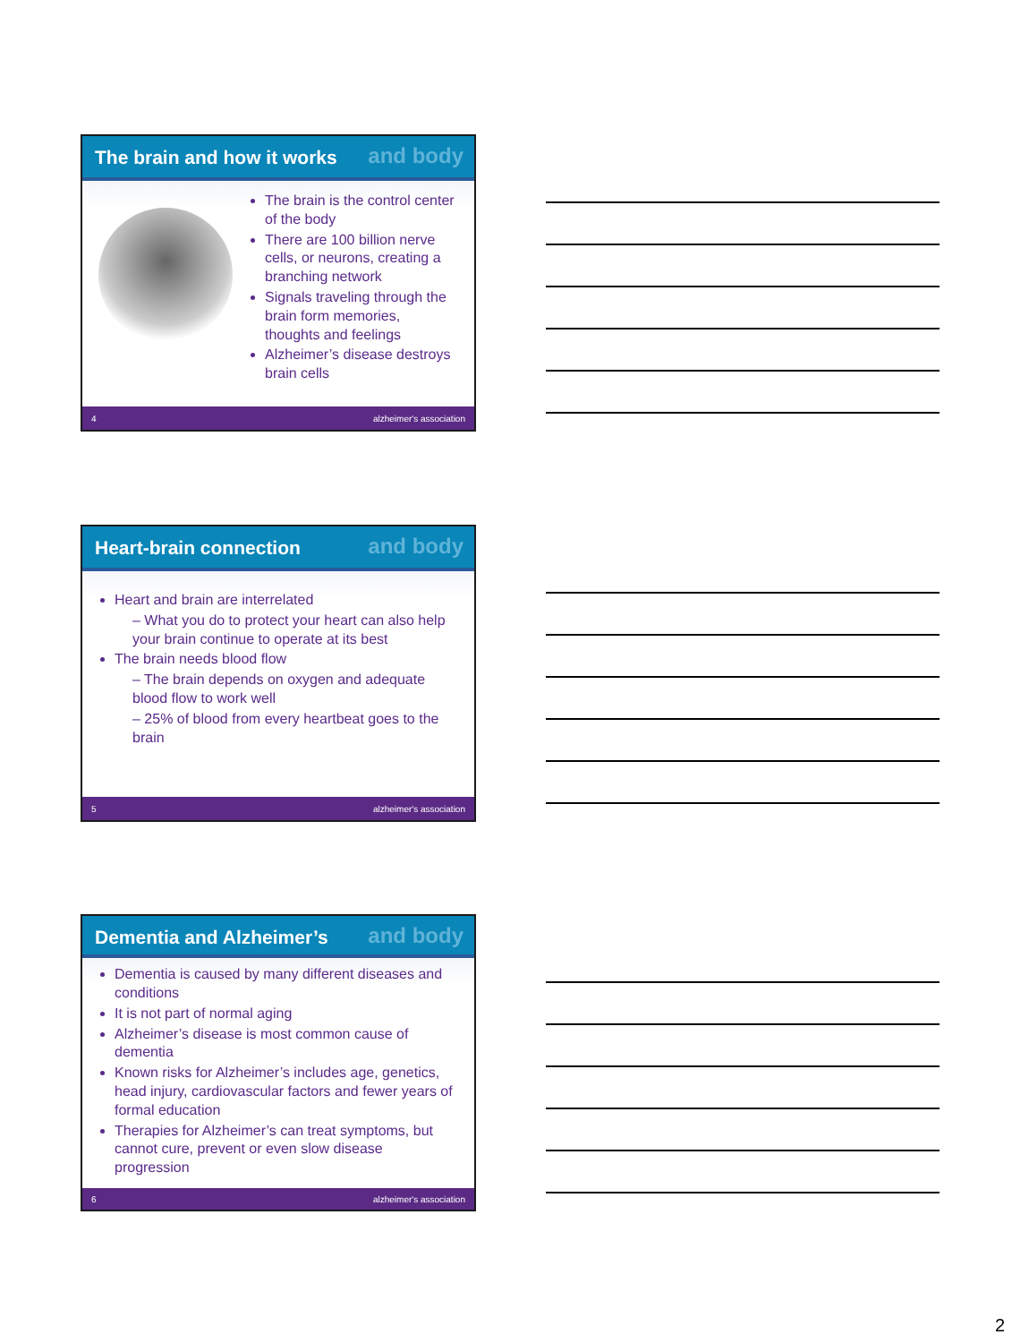and body
The brain and how it works
The brain is the control center of the body
There are 100 billion nerve cells, or neurons, creating a branching network
Signals traveling through the brain form memories, thoughts and feelings
Alzheimer’s disease destroys brain cells
4 alzheimer's association
and body
Heart-brain connection
Heart and brain are interrelated
– What you do to protect your heart can also help your brain continue to operate at its best
The brain needs blood flow
– The brain depends on oxygen and adequate blood flow to work well
– 25% of blood from every heartbeat goes to the brain
5 alzheimer's association
and body
Dementia and Alzheimer’s
Dementia is caused by many different diseases and conditions
It is not part of normal aging
Alzheimer’s disease is most common cause of dementia
Known risks for Alzheimer’s includes age, genetics, head injury, cardiovascular factors and fewer years of formal education
Therapies for Alzheimer’s can treat symptoms, but cannot cure, prevent or even slow disease progression
6 alzheimer's association
2